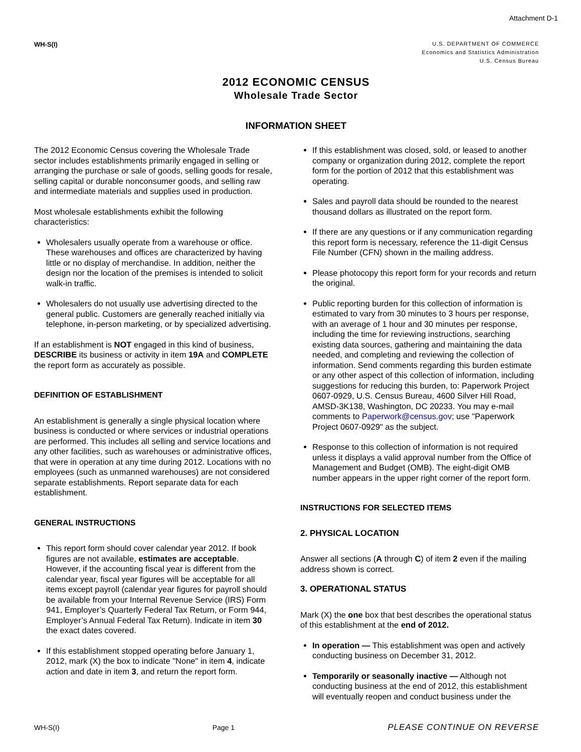Attachment D-1
WH-S(I)
U.S. DEPARTMENT OF COMMERCE
Economics and Statistics Administration
U.S. Census Bureau
2012 ECONOMIC CENSUS
Wholesale Trade Sector
INFORMATION SHEET
The 2012 Economic Census covering the Wholesale Trade sector includes establishments primarily engaged in selling or arranging the purchase or sale of goods, selling goods for resale, selling capital or durable nonconsumer goods, and selling raw and intermediate materials and supplies used in production.
Most wholesale establishments exhibit the following characteristics:
Wholesalers usually operate from a warehouse or office. These warehouses and offices are characterized by having little or no display of merchandise. In addition, neither the design nor the location of the premises is intended to solicit walk-in traffic.
Wholesalers do not usually use advertising directed to the general public. Customers are generally reached initially via telephone, in-person marketing, or by specialized advertising.
If an establishment is NOT engaged in this kind of business, DESCRIBE its business or activity in item 19A and COMPLETE the report form as accurately as possible.
DEFINITION OF ESTABLISHMENT
An establishment is generally a single physical location where business is conducted or where services or industrial operations are performed. This includes all selling and service locations and any other facilities, such as warehouses or administrative offices, that were in operation at any time during 2012. Locations with no employees (such as unmanned warehouses) are not considered separate establishments. Report separate data for each establishment.
GENERAL INSTRUCTIONS
This report form should cover calendar year 2012. If book figures are not available, estimates are acceptable. However, if the accounting fiscal year is different from the calendar year, fiscal year figures will be acceptable for all items except payroll (calendar year figures for payroll should be available from your Internal Revenue Service (IRS) Form 941, Employer’s Quarterly Federal Tax Return, or Form 944, Employer’s Annual Federal Tax Return). Indicate in item 30 the exact dates covered.
If this establishment stopped operating before January 1, 2012, mark (X) the box to indicate "None" in item 4, indicate action and date in item 3, and return the report form.
If this establishment was closed, sold, or leased to another company or organization during 2012, complete the report form for the portion of 2012 that this establishment was operating.
Sales and payroll data should be rounded to the nearest thousand dollars as illustrated on the report form.
If there are any questions or if any communication regarding this report form is necessary, reference the 11-digit Census File Number (CFN) shown in the mailing address.
Please photocopy this report form for your records and return the original.
Public reporting burden for this collection of information is estimated to vary from 30 minutes to 3 hours per response, with an average of 1 hour and 30 minutes per response, including the time for reviewing instructions, searching existing data sources, gathering and maintaining the data needed, and completing and reviewing the collection of information. Send comments regarding this burden estimate or any other aspect of this collection of information, including suggestions for reducing this burden, to: Paperwork Project 0607-0929, U.S. Census Bureau, 4600 Silver Hill Road, AMSD-3K138, Washington, DC 20233. You may e-mail comments to Paperwork@census.gov; use "Paperwork Project 0607-0929" as the subject.
Response to this collection of information is not required unless it displays a valid approval number from the Office of Management and Budget (OMB). The eight-digit OMB number appears in the upper right corner of the report form.
INSTRUCTIONS FOR SELECTED ITEMS
2. PHYSICAL LOCATION
Answer all sections (A through C) of item 2 even if the mailing address shown is correct.
3. OPERATIONAL STATUS
Mark (X) the one box that best describes the operational status of this establishment at the end of 2012.
In operation — This establishment was open and actively conducting business on December 31, 2012.
Temporarily or seasonally inactive — Although not conducting business at the end of 2012, this establishment will eventually reopen and conduct business under the
WH-S(I) Page 1 PLEASE CONTINUE ON REVERSE